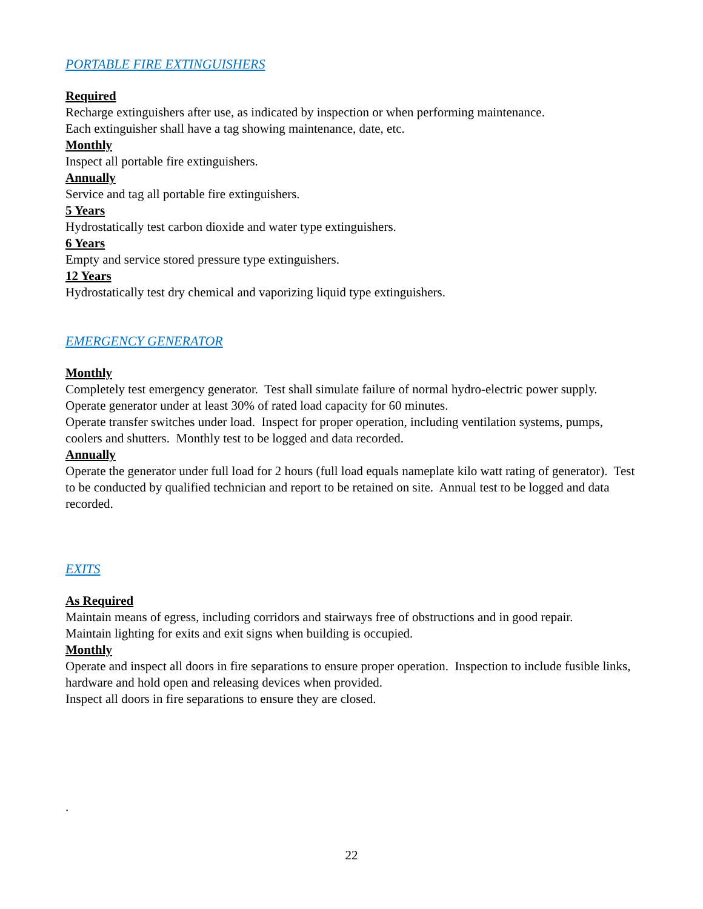PORTABLE FIRE EXTINGUISHERS
Required
Recharge extinguishers after use, as indicated by inspection or when performing maintenance.
Each extinguisher shall have a tag showing maintenance, date, etc.
Monthly
Inspect all portable fire extinguishers.
Annually
Service and tag all portable fire extinguishers.
5 Years
Hydrostatically test carbon dioxide and water type extinguishers.
6 Years
Empty and service stored pressure type extinguishers.
12 Years
Hydrostatically test dry chemical and vaporizing liquid type extinguishers.
EMERGENCY GENERATOR
Monthly
Completely test emergency generator. Test shall simulate failure of normal hydro-electric power supply.
Operate generator under at least 30% of rated load capacity for 60 minutes.
Operate transfer switches under load. Inspect for proper operation, including ventilation systems, pumps, coolers and shutters. Monthly test to be logged and data recorded.
Annually
Operate the generator under full load for 2 hours (full load equals nameplate kilo watt rating of generator). Test to be conducted by qualified technician and report to be retained on site. Annual test to be logged and data recorded.
EXITS
As Required
Maintain means of egress, including corridors and stairways free of obstructions and in good repair.
Maintain lighting for exits and exit signs when building is occupied.
Monthly
Operate and inspect all doors in fire separations to ensure proper operation. Inspection to include fusible links, hardware and hold open and releasing devices when provided.
Inspect all doors in fire separations to ensure they are closed.
.
22